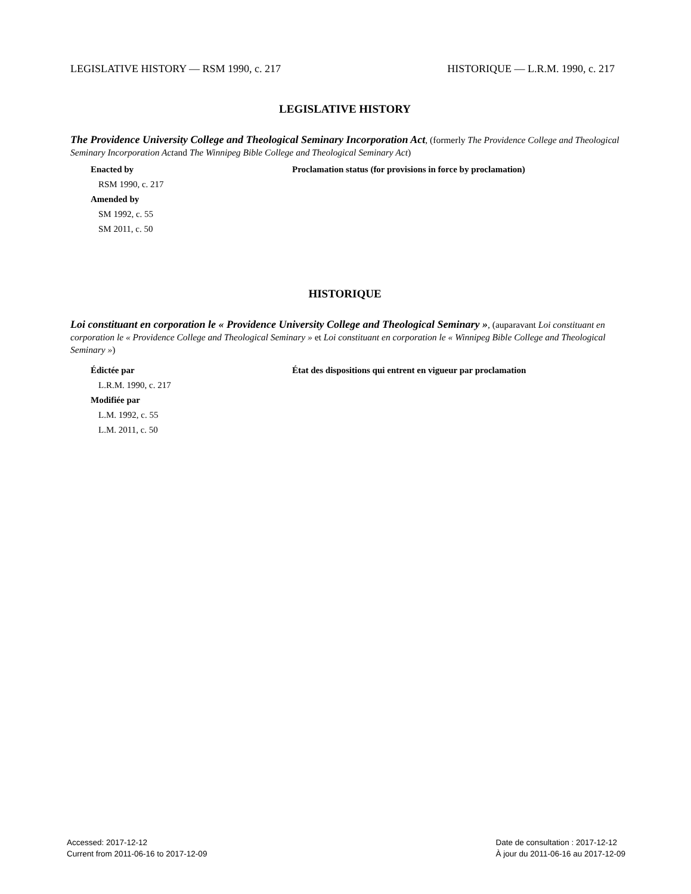LEGISLATIVE HISTORY — RSM 1990, c. 217 HISTORIQUE — L.R.M. 1990, c. 217
LEGISLATIVE HISTORY
The Providence University College and Theological Seminary Incorporation Act, (formerly The Providence College and Theological Seminary Incorporation Actand The Winnipeg Bible College and Theological Seminary Act)
Enacted by
RSM 1990, c. 217
Amended by
SM 1992, c. 55
SM 2011, c. 50
Proclamation status (for provisions in force by proclamation)
HISTORIQUE
Loi constituant en corporation le « Providence University College and Theological Seminary », (auparavant Loi constituant en corporation le « Providence College and Theological Seminary » et Loi constituant en corporation le « Winnipeg Bible College and Theological Seminary »)
Édictée par
L.R.M. 1990, c. 217
Modifiée par
L.M. 1992, c. 55
L.M. 2011, c. 50
État des dispositions qui entrent en vigueur par proclamation
Accessed: 2017-12-12
Current from 2011-06-16 to 2017-12-09
Date de consultation : 2017-12-12
À jour du 2011-06-16 au 2017-12-09